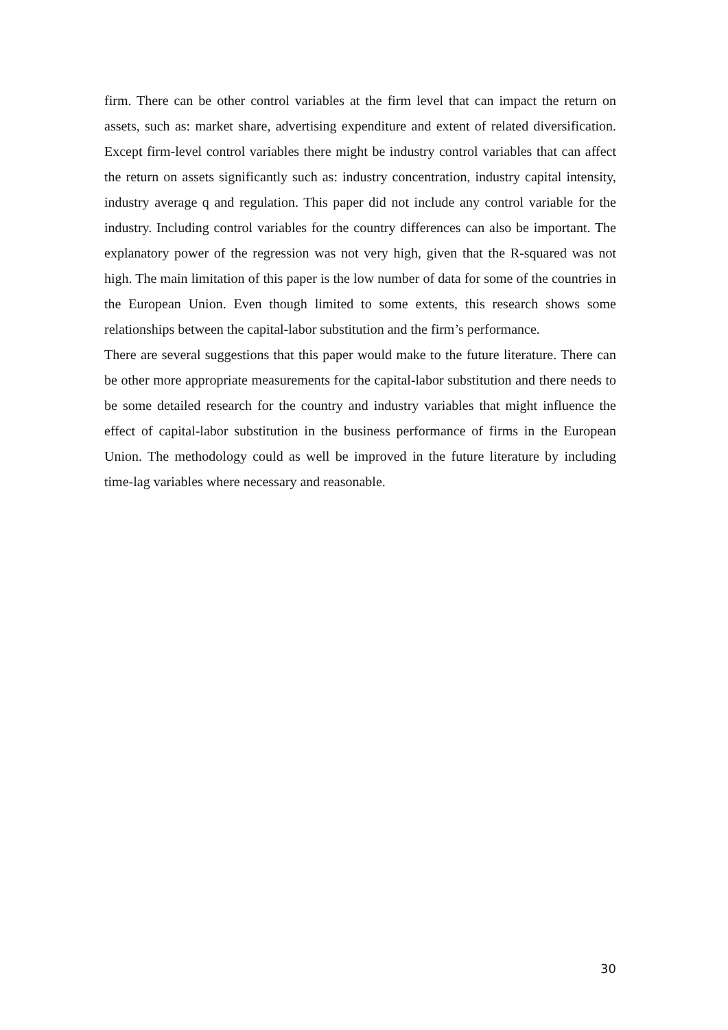firm. There can be other control variables at the firm level that can impact the return on assets, such as: market share, advertising expenditure and extent of related diversification. Except firm-level control variables there might be industry control variables that can affect the return on assets significantly such as: industry concentration, industry capital intensity, industry average q and regulation. This paper did not include any control variable for the industry. Including control variables for the country differences can also be important. The explanatory power of the regression was not very high, given that the R-squared was not high. The main limitation of this paper is the low number of data for some of the countries in the European Union. Even though limited to some extents, this research shows some relationships between the capital-labor substitution and the firm’s performance.
There are several suggestions that this paper would make to the future literature. There can be other more appropriate measurements for the capital-labor substitution and there needs to be some detailed research for the country and industry variables that might influence the effect of capital-labor substitution in the business performance of firms in the European Union. The methodology could as well be improved in the future literature by including time-lag variables where necessary and reasonable.
30